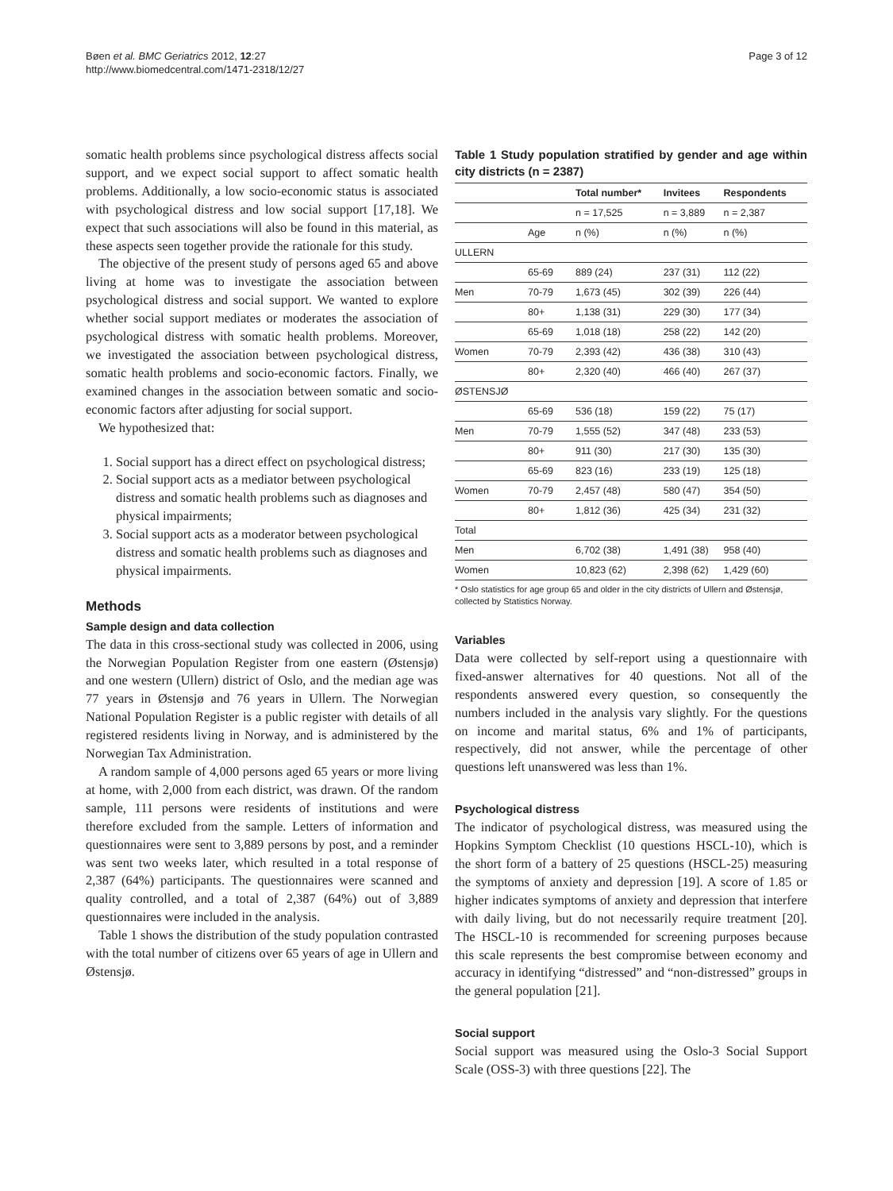Bøen et al. BMC Geriatrics 2012, 12:27
http://www.biomedcentral.com/1471-2318/12/27
Page 3 of 12
somatic health problems since psychological distress affects social support, and we expect social support to affect somatic health problems. Additionally, a low socio-economic status is associated with psychological distress and low social support [17,18]. We expect that such associations will also be found in this material, as these aspects seen together provide the rationale for this study.
The objective of the present study of persons aged 65 and above living at home was to investigate the association between psychological distress and social support. We wanted to explore whether social support mediates or moderates the association of psychological distress with somatic health problems. Moreover, we investigated the association between psychological distress, somatic health problems and socio-economic factors. Finally, we examined changes in the association between somatic and socio-economic factors after adjusting for social support.
We hypothesized that:
1. Social support has a direct effect on psychological distress;
2. Social support acts as a mediator between psychological distress and somatic health problems such as diagnoses and physical impairments;
3. Social support acts as a moderator between psychological distress and somatic health problems such as diagnoses and physical impairments.
Methods
Sample design and data collection
The data in this cross-sectional study was collected in 2006, using the Norwegian Population Register from one eastern (Østensjø) and one western (Ullern) district of Oslo, and the median age was 77 years in Østensjø and 76 years in Ullern. The Norwegian National Population Register is a public register with details of all registered residents living in Norway, and is administered by the Norwegian Tax Administration.
A random sample of 4,000 persons aged 65 years or more living at home, with 2,000 from each district, was drawn. Of the random sample, 111 persons were residents of institutions and were therefore excluded from the sample. Letters of information and questionnaires were sent to 3,889 persons by post, and a reminder was sent two weeks later, which resulted in a total response of 2,387 (64%) participants. The questionnaires were scanned and quality controlled, and a total of 2,387 (64%) out of 3,889 questionnaires were included in the analysis.
Table 1 shows the distribution of the study population contrasted with the total number of citizens over 65 years of age in Ullern and Østensjø.
Table 1 Study population stratified by gender and age within city districts (n = 2387)
| | | Total number* | Invitees | Respondents |
| --- | --- | --- | --- | --- |
| | | n = 17,525 | n = 3,889 | n = 2,387 |
| | Age | n (%) | n (%) | n (%) |
| ULLERN | | | | |
| | 65-69 | 889 (24) | 237 (31) | 112 (22) |
| Men | 70-79 | 1,673 (45) | 302 (39) | 226 (44) |
| | 80+ | 1,138 (31) | 229 (30) | 177 (34) |
| | 65-69 | 1,018 (18) | 258 (22) | 142 (20) |
| Women | 70-79 | 2,393 (42) | 436 (38) | 310 (43) |
| | 80+ | 2,320 (40) | 466 (40) | 267 (37) |
| ØSTENSJØ | | | | |
| | 65-69 | 536 (18) | 159 (22) | 75 (17) |
| Men | 70-79 | 1,555 (52) | 347 (48) | 233 (53) |
| | 80+ | 911 (30) | 217 (30) | 135 (30) |
| | 65-69 | 823 (16) | 233 (19) | 125 (18) |
| Women | 70-79 | 2,457 (48) | 580 (47) | 354 (50) |
| | 80+ | 1,812 (36) | 425 (34) | 231 (32) |
| Total | | | | |
| Men | | 6,702 (38) | 1,491 (38) | 958 (40) |
| Women | | 10,823 (62) | 2,398 (62) | 1,429 (60) |
* Oslo statistics for age group 65 and older in the city districts of Ullern and Østensjø, collected by Statistics Norway.
Variables
Data were collected by self-report using a questionnaire with fixed-answer alternatives for 40 questions. Not all of the respondents answered every question, so consequently the numbers included in the analysis vary slightly. For the questions on income and marital status, 6% and 1% of participants, respectively, did not answer, while the percentage of other questions left unanswered was less than 1%.
Psychological distress
The indicator of psychological distress, was measured using the Hopkins Symptom Checklist (10 questions HSCL-10), which is the short form of a battery of 25 questions (HSCL-25) measuring the symptoms of anxiety and depression [19]. A score of 1.85 or higher indicates symptoms of anxiety and depression that interfere with daily living, but do not necessarily require treatment [20]. The HSCL-10 is recommended for screening purposes because this scale represents the best compromise between economy and accuracy in identifying “distressed” and “non-distressed” groups in the general population [21].
Social support
Social support was measured using the Oslo-3 Social Support Scale (OSS-3) with three questions [22]. The